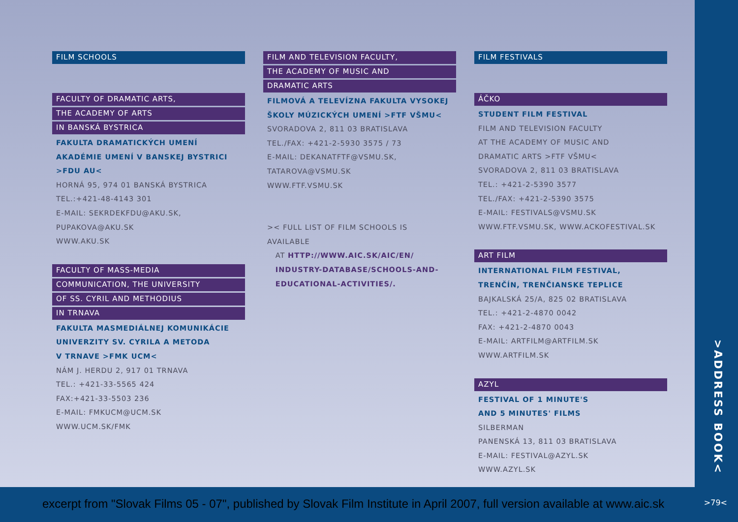FILM SCHOOLS
FACULTY OF DRAMATIC ARTS,
THE ACADEMY OF ARTS
IN BANSKÁ BYSTRICA
FAKULTA DRAMATICKÝCH UMENÍ
AKADÉMIE UMENÍ V BANSKEJ BYSTRICI
>FDU AU<
HORNÁ 95, 974 01 BANSKÁ BYSTRICA
TEL.:+421-48-4143 301
E-MAIL: SEKRDEKFDU@AKU.SK,
PUPAKOVA@AKU.SK
WWW.AKU.SK
FACULTY OF MASS-MEDIA
COMMUNICATION, THE UNIVERSITY
OF SS. CYRIL AND METHODIUS
IN TRNAVA
FAKULTA MASMEDIÁLNEJ KOMUNIKÁCIE
UNIVERZITY SV. CYRILA A METODA
V TRNAVE >FMK UCM<
NÁM J. HERDU 2, 917 01 TRNAVA
TEL.: +421-33-5565 424
FAX:+421-33-5503 236
E-MAIL: FMKUCM@UCM.SK
WWW.UCM.SK/FMK
FILM AND TELEVISION FACULTY,
THE ACADEMY OF MUSIC AND
DRAMATIC ARTS
FILMOVÁ A TELEVÍZNA FAKULTA VYSOKEJ
ŠKOLY MÚZICKÝCH UMENÍ >FTF VŠMU<
SVORADOVA 2, 811 03 BRATISLAVA
TEL./FAX: +421-2-5930 3575 / 73
E-MAIL: DEKANATFTF@VSMU.SK,
TATAROVA@VSMU.SK
WWW.FTF.VSMU.SK
>< FULL LIST OF FILM SCHOOLS IS AVAILABLE
AT HTTP://WWW.AIC.SK/AIC/EN/
INDUSTRY-DATABASE/SCHOOLS-AND-
EDUCATIONAL-ACTIVITIES/.
FILM FESTIVALS
ÁČKO
STUDENT FILM FESTIVAL
FILM AND TELEVISION FACULTY
AT THE ACADEMY OF MUSIC AND
DRAMATIC ARTS >FTF VŠMU<
SVORADOVA 2, 811 03 BRATISLAVA
TEL.: +421-2-5390 3577
TEL./FAX: +421-2-5390 3575
E-MAIL: FESTIVALS@VSMU.SK
WWW.FTF.VSMU.SK, WWW.ACKOFESTIVAL.SK
ART FILM
INTERNATIONAL FILM FESTIVAL,
TRENČÍN, TRENČIANSKE TEPLICE
BAJKALSKÁ 25/A, 825 02 BRATISLAVA
TEL.: +421-2-4870 0042
FAX: +421-2-4870 0043
E-MAIL: ARTFILM@ARTFILM.SK
WWW.ARTFILM.SK
AZYL
FESTIVAL OF 1 MINUTE'S
AND 5 MINUTES' FILMS
SILBERMAN
PANENSKÁ 13, 811 03 BRATISLAVA
E-MAIL: FESTIVAL@AZYL.SK
WWW.AZYL.SK
>ADDRESS BOOK<
excerpt from "Slovak Films 05 - 07", published by Slovak Film Institute in April 2007, full version available at www.aic.sk
>79<